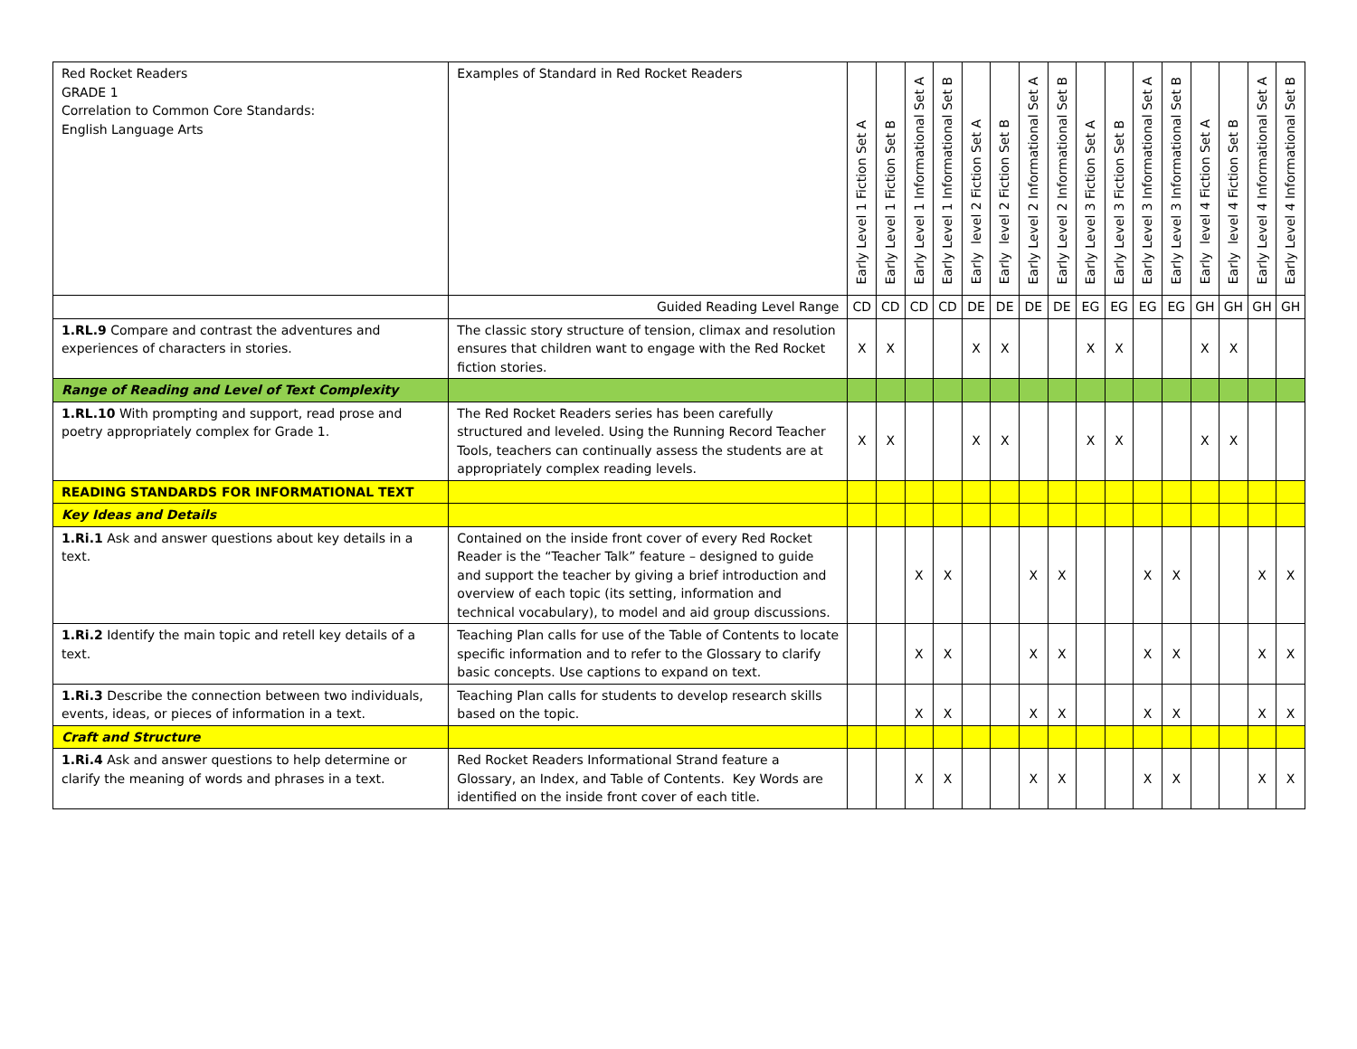| Red Rocket Readers GRADE 1 Correlation to Common Core Standards: English Language Arts | Examples of Standard in Red Rocket Readers | Early Level 1 Fiction Set A | Early Level 1 Fiction Set B | Early Level 1 Informational Set A | Early Level 1 Informational Set B | Early level 2 Fiction Set A | Early level 2 Fiction Set B | Early Level 2 Informational Set A | Early Level 2 Informational Set B | Early Level 3 Fiction Set A | Early Level 3 Fiction Set B | Early Level 3 Informational Set A | Early Level 3 Informational Set B | Early level 4 Fiction Set A | Early level 4 Fiction Set B | Early Level 4 Informational Set A | Early Level 4 Informational Set B |
| --- | --- | --- | --- | --- | --- | --- | --- | --- | --- | --- | --- | --- | --- | --- | --- | --- | --- |
| | Guided Reading Level Range | CD | CD | CD | CD | DE | DE | DE | DE | EG | EG | EG | EG | GH | GH | GH | GH |
| 1.RL.9 Compare and contrast the adventures and experiences of characters in stories. | The classic story structure of tension, climax and resolution ensures that children want to engage with the Red Rocket fiction stories. | X | X | | | X | X | | | X | X | | | X | X | | |
| Range of Reading and Level of Text Complexity | | | | | | | | | | | | | | | | | |
| 1.RL.10 With prompting and support, read prose and poetry appropriately complex for Grade 1. | The Red Rocket Readers series has been carefully structured and leveled. Using the Running Record Teacher Tools, teachers can continually assess the students are at appropriately complex reading levels. | X | X | | | X | X | | | X | X | | | X | X | | |
| READING STANDARDS FOR INFORMATIONAL TEXT | | | | | | | | | | | | | | | | | |
| Key Ideas and Details | | | | | | | | | | | | | | | | | |
| 1.Ri.1 Ask and answer questions about key details in a text. | Contained on the inside front cover of every Red Rocket Reader is the “Teacher Talk” feature – designed to guide and support the teacher by giving a brief introduction and overview of each topic (its setting, information and technical vocabulary), to model and aid group discussions. | | | X | X | | | X | X | | | X | X | | | X | X |
| 1.Ri.2 Identify the main topic and retell key details of a text. | Teaching Plan calls for use of the Table of Contents to locate specific information and to refer to the Glossary to clarify basic concepts. Use captions to expand on text. | | | X | X | | | X | X | | | X | X | | | X | X |
| 1.Ri.3 Describe the connection between two individuals, events, ideas, or pieces of information in a text. | Teaching Plan calls for students to develop research skills based on the topic. | | | X | X | | | X | X | | | X | X | | | X | X |
| Craft and Structure | | | | | | | | | | | | | | | | | |
| 1.Ri.4 Ask and answer questions to help determine or clarify the meaning of words and phrases in a text. | Red Rocket Readers Informational Strand feature a Glossary, an Index, and Table of Contents. Key Words are identified on the inside front cover of each title. | | | X | X | | | X | X | | | X | X | | | X | X |